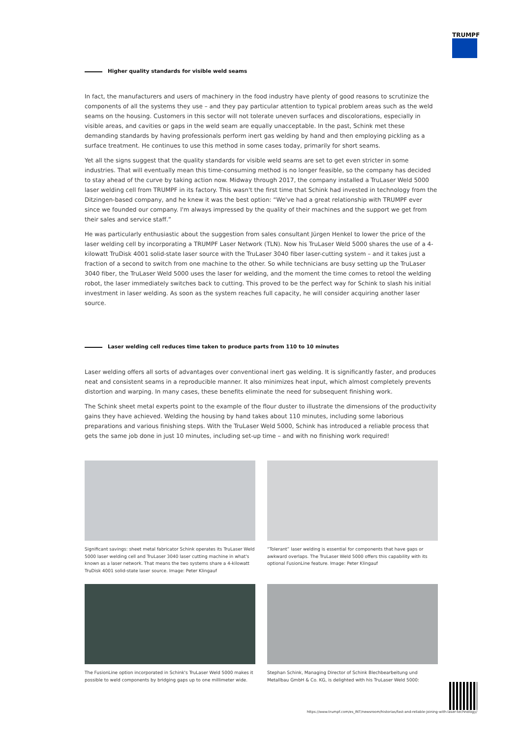TRUMPF
Higher quality standards for visible weld seams
In fact, the manufacturers and users of machinery in the food industry have plenty of good reasons to scrutinize the components of all the systems they use – and they pay particular attention to typical problem areas such as the weld seams on the housing. Customers in this sector will not tolerate uneven surfaces and discolorations, especially in visible areas, and cavities or gaps in the weld seam are equally unacceptable. In the past, Schink met these demanding standards by having professionals perform inert gas welding by hand and then employing pickling as a surface treatment. He continues to use this method in some cases today, primarily for short seams.
Yet all the signs suggest that the quality standards for visible weld seams are set to get even stricter in some industries. That will eventually mean this time-consuming method is no longer feasible, so the company has decided to stay ahead of the curve by taking action now. Midway through 2017, the company installed a TruLaser Weld 5000 laser welding cell from TRUMPF in its factory. This wasn't the first time that Schink had invested in technology from the Ditzingen-based company, and he knew it was the best option: “We've had a great relationship with TRUMPF ever since we founded our company. I'm always impressed by the quality of their machines and the support we get from their sales and service staff.”
He was particularly enthusiastic about the suggestion from sales consultant Jürgen Henkel to lower the price of the laser welding cell by incorporating a TRUMPF Laser Network (TLN). Now his TruLaser Weld 5000 shares the use of a 4-kilowatt TruDisk 4001 solid-state laser source with the TruLaser 3040 fiber laser-cutting system – and it takes just a fraction of a second to switch from one machine to the other. So while technicians are busy setting up the TruLaser 3040 fiber, the TruLaser Weld 5000 uses the laser for welding, and the moment the time comes to retool the welding robot, the laser immediately switches back to cutting. This proved to be the perfect way for Schink to slash his initial investment in laser welding. As soon as the system reaches full capacity, he will consider acquiring another laser source.
Laser welding cell reduces time taken to produce parts from 110 to 10 minutes
Laser welding offers all sorts of advantages over conventional inert gas welding. It is significantly faster, and produces neat and consistent seams in a reproducible manner. It also minimizes heat input, which almost completely prevents distortion and warping. In many cases, these benefits eliminate the need for subsequent finishing work.
The Schink sheet metal experts point to the example of the flour duster to illustrate the dimensions of the productivity gains they have achieved. Welding the housing by hand takes about 110 minutes, including some laborious preparations and various finishing steps. With the TruLaser Weld 5000, Schink has introduced a reliable process that gets the same job done in just 10 minutes, including set-up time – and with no finishing work required!
Significant savings: sheet metal fabricator Schink operates its TruLaser Weld 5000 laser welding cell and TruLaser 3040 laser cutting machine in what's known as a laser network. That means the two systems share a 4-kilowatt TruDisk 4001 solid-state laser source. Image: Peter Klingauf
“Tolerant” laser welding is essential for components that have gaps or awkward overlaps. The TruLaser Weld 5000 offers this capability with its optional FusionLine feature. Image: Peter Klingauf
The FusionLine option incorporated in Schink's TruLaser Weld 5000 makes it possible to weld components by bridging gaps up to one millimeter wide.
Stephan Schink, Managing Director of Schink Blechbearbeitung und Metallbau GmbH & Co. KG, is delighted with his TruLaser Weld 5000:
https://www.trumpf.com/es_INT/newsroom/historias/fast-and-reliable-joining-with-laser-technology/